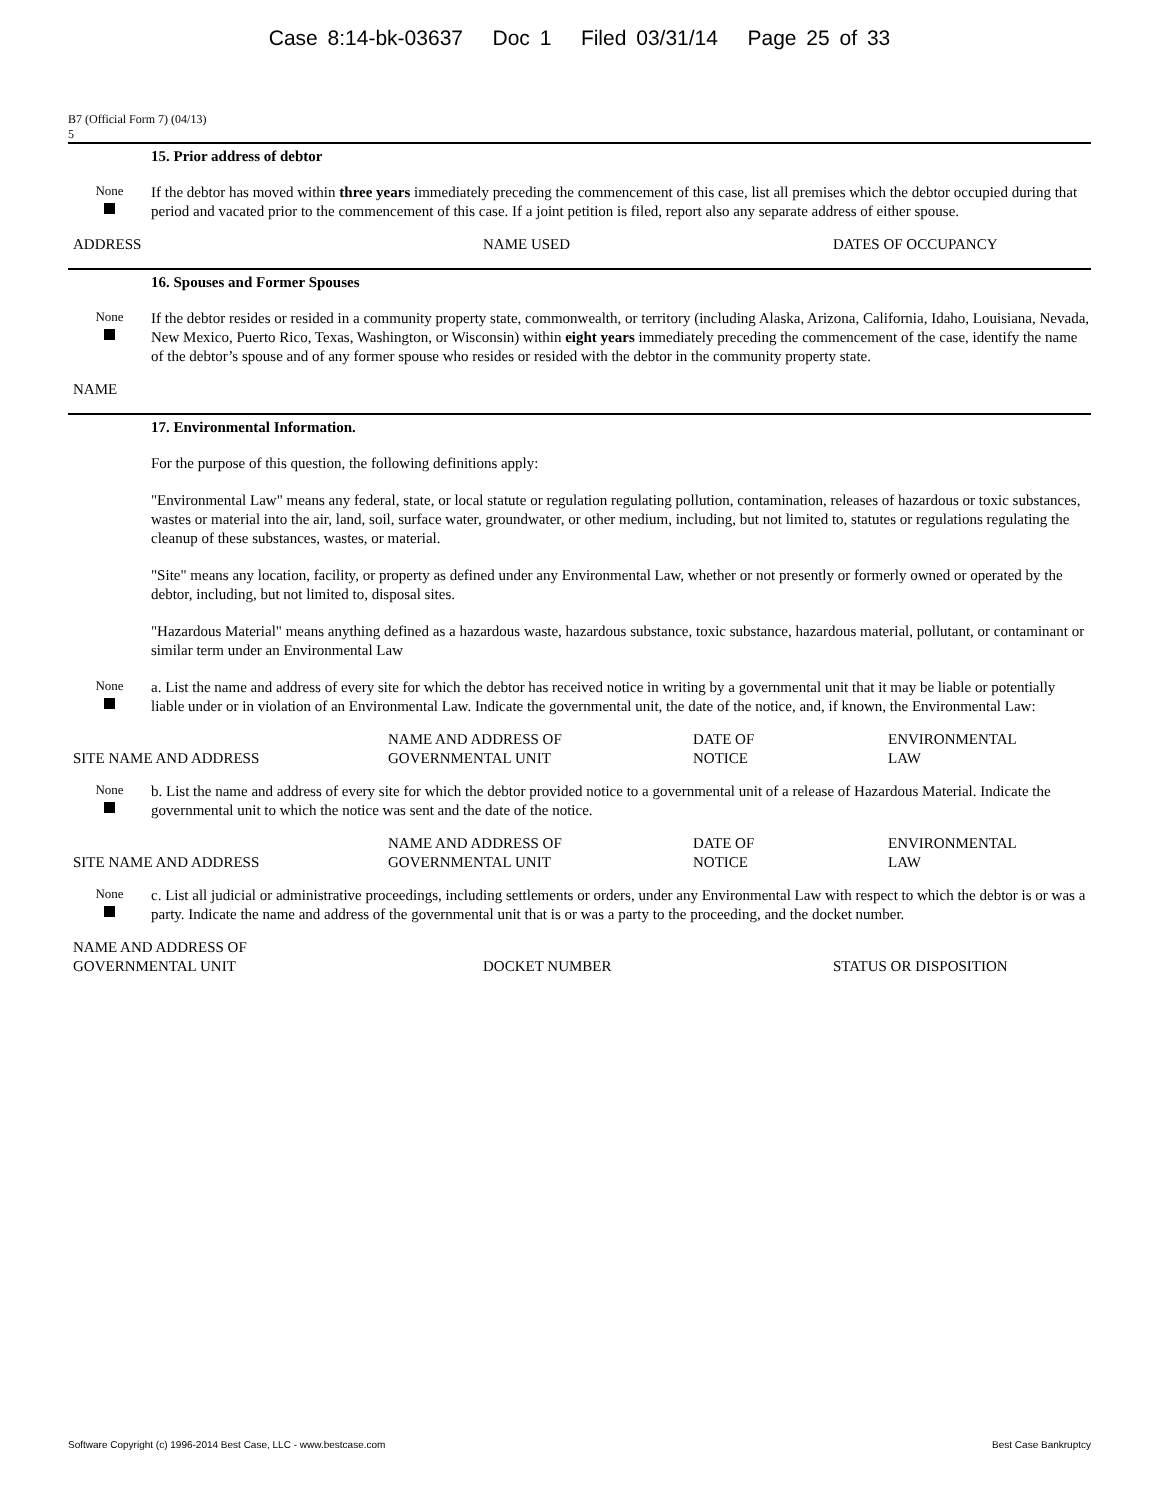Case 8:14-bk-03637 Doc 1 Filed 03/31/14 Page 25 of 33
B7 (Official Form 7) (04/13)
5
15. Prior address of debtor
None
If the debtor has moved within three years immediately preceding the commencement of this case, list all premises which the debtor occupied during that period and vacated prior to the commencement of this case. If a joint petition is filed, report also any separate address of either spouse.
| ADDRESS | NAME USED | DATES OF OCCUPANCY |
16. Spouses and Former Spouses
None
If the debtor resides or resided in a community property state, commonwealth, or territory (including Alaska, Arizona, California, Idaho, Louisiana, Nevada, New Mexico, Puerto Rico, Texas, Washington, or Wisconsin) within eight years immediately preceding the commencement of the case, identify the name of the debtor’s spouse and of any former spouse who resides or resided with the debtor in the community property state.
| NAME |
17. Environmental Information.
For the purpose of this question, the following definitions apply:
"Environmental Law" means any federal, state, or local statute or regulation regulating pollution, contamination, releases of hazardous or toxic substances, wastes or material into the air, land, soil, surface water, groundwater, or other medium, including, but not limited to, statutes or regulations regulating the cleanup of these substances, wastes, or material.
"Site" means any location, facility, or property as defined under any Environmental Law, whether or not presently or formerly owned or operated by the debtor, including, but not limited to, disposal sites.
"Hazardous Material" means anything defined as a hazardous waste, hazardous substance, toxic substance, hazardous material, pollutant, or contaminant or similar term under an Environmental Law
None
a. List the name and address of every site for which the debtor has received notice in writing by a governmental unit that it may be liable or potentially liable under or in violation of an Environmental Law. Indicate the governmental unit, the date of the notice, and, if known, the Environmental Law:
| SITE NAME AND ADDRESS | NAME AND ADDRESS OF GOVERNMENTAL UNIT | DATE OF NOTICE | ENVIRONMENTAL LAW |
None
b. List the name and address of every site for which the debtor provided notice to a governmental unit of a release of Hazardous Material. Indicate the governmental unit to which the notice was sent and the date of the notice.
| SITE NAME AND ADDRESS | NAME AND ADDRESS OF GOVERNMENTAL UNIT | DATE OF NOTICE | ENVIRONMENTAL LAW |
None
c. List all judicial or administrative proceedings, including settlements or orders, under any Environmental Law with respect to which the debtor is or was a party. Indicate the name and address of the governmental unit that is or was a party to the proceeding, and the docket number.
| NAME AND ADDRESS OF GOVERNMENTAL UNIT | DOCKET NUMBER | STATUS OR DISPOSITION |
Software Copyright (c) 1996-2014 Best Case, LLC - www.bestcase.com Best Case Bankruptcy